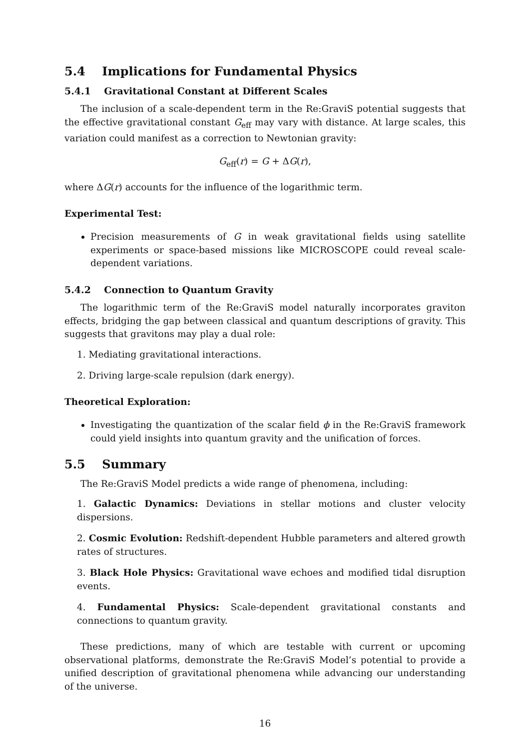5.4 Implications for Fundamental Physics
5.4.1 Gravitational Constant at Different Scales
The inclusion of a scale-dependent term in the Re:GraviS potential suggests that the effective gravitational constant G<sub>eff</sub> may vary with distance. At large scales, this variation could manifest as a correction to Newtonian gravity:
G<sub>eff</sub>(r) = G + ΔG(r),
where ΔG(r) accounts for the influence of the logarithmic term.
Experimental Test:
Precision measurements of G in weak gravitational fields using satellite experiments or space-based missions like MICROSCOPE could reveal scale-dependent variations.
5.4.2 Connection to Quantum Gravity
The logarithmic term of the Re:GraviS model naturally incorporates graviton effects, bridging the gap between classical and quantum descriptions of gravity. This suggests that gravitons may play a dual role:
1. Mediating gravitational interactions.
2. Driving large-scale repulsion (dark energy).
Theoretical Exploration:
Investigating the quantization of the scalar field ϕ in the Re:GraviS framework could yield insights into quantum gravity and the unification of forces.
5.5 Summary
The Re:GraviS Model predicts a wide range of phenomena, including:
1. Galactic Dynamics: Deviations in stellar motions and cluster velocity dispersions.
2. Cosmic Evolution: Redshift-dependent Hubble parameters and altered growth rates of structures.
3. Black Hole Physics: Gravitational wave echoes and modified tidal disruption events.
4. Fundamental Physics: Scale-dependent gravitational constants and connections to quantum gravity.
These predictions, many of which are testable with current or upcoming observational platforms, demonstrate the Re:GraviS Model’s potential to provide a unified description of gravitational phenomena while advancing our understanding of the universe.
16